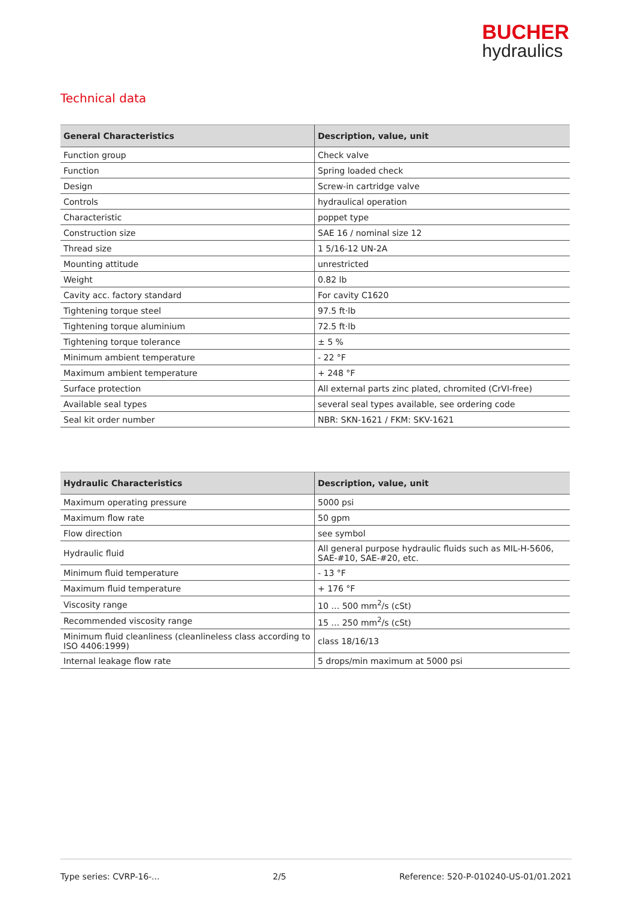BUCHER
hydraulics
Technical data
| General Characteristics | Description, value, unit |
| --- | --- |
| Function group | Check valve |
| Function | Spring loaded check |
| Design | Screw-in cartridge valve |
| Controls | hydraulical operation |
| Characteristic | poppet type |
| Construction size | SAE 16 / nominal size 12 |
| Thread size | 1 5/16-12 UN-2A |
| Mounting attitude | unrestricted |
| Weight | 0.82 lb |
| Cavity acc. factory standard | For cavity C1620 |
| Tightening torque steel | 97.5 ft·lb |
| Tightening torque aluminium | 72.5 ft·lb |
| Tightening torque tolerance | ± 5 % |
| Minimum ambient temperature | - 22 °F |
| Maximum ambient temperature | + 248 °F |
| Surface protection | All external parts zinc plated, chromited (CrVI-free) |
| Available seal types | several seal types available, see ordering code |
| Seal kit order number | NBR: SKN-1621 / FKM: SKV-1621 |
| Hydraulic Characteristics | Description, value, unit |
| --- | --- |
| Maximum operating pressure | 5000 psi |
| Maximum flow rate | 50 gpm |
| Flow direction | see symbol |
| Hydraulic fluid | All general purpose hydraulic fluids such as MIL-H-5606, SAE-#10, SAE-#20, etc. |
| Minimum fluid temperature | - 13 °F |
| Maximum fluid temperature | + 176 °F |
| Viscosity range | 10 … 500 mm<sup>2</sup>/s (cSt) |
| Recommended viscosity range | 15 … 250 mm<sup>2</sup>/s (cSt) |
| Minimum fluid cleanliness (cleanlineless class according to ISO 4406:1999) | class 18/16/13 |
| Internal leakage flow rate | 5 drops/min maximum at 5000 psi |
Type series: CVRP-16-... 2/5 Reference: 520-P-010240-US-01/01.2021